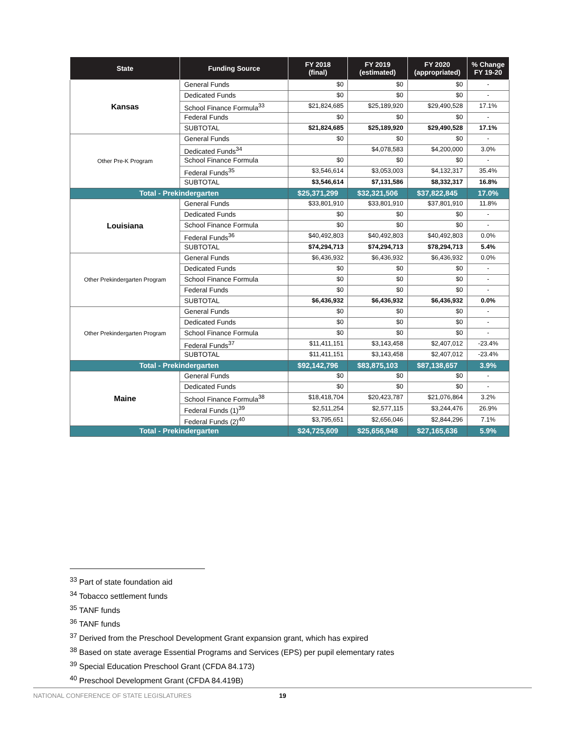| State | Funding Source | FY 2018 (final) | FY 2019 (estimated) | FY 2020 (appropriated) | % Change FY 19-20 |
| --- | --- | --- | --- | --- | --- |
| Kansas | General Funds | $0 | $0 | $0 | - |
| | Dedicated Funds | $0 | $0 | $0 | - |
| | School Finance Formula<sup>33</sup> | $21,824,685 | $25,189,920 | $29,490,528 | 17.1% |
| | Federal Funds | $0 | $0 | $0 | - |
| | SUBTOTAL | $21,824,685 | $25,189,920 | $29,490,528 | 17.1% |
| Other Pre-K Program | General Funds | $0 | $0 | $0 | - |
| | Dedicated Funds<sup>34</sup> | | $4,078,583 | $4,200,000 | 3.0% |
| | School Finance Formula | $0 | $0 | $0 | - |
| | Federal Funds<sup>35</sup> | $3,546,614 | $3,053,003 | $4,132,317 | 35.4% |
| | SUBTOTAL | $3,546,614 | $7,131,586 | $8,332,317 | 16.8% |
| Total - Prekindergarten | | $25,371,299 | $32,321,506 | $37,822,845 | 17.0% |
| Louisiana | General Funds | $33,801,910 | $33,801,910 | $37,801,910 | 11.8% |
| | Dedicated Funds | $0 | $0 | $0 | - |
| | School Finance Formula | $0 | $0 | $0 | - |
| | Federal Funds<sup>36</sup> | $40,492,803 | $40,492,803 | $40,492,803 | 0.0% |
| | SUBTOTAL | $74,294,713 | $74,294,713 | $78,294,713 | 5.4% |
| Other Prekindergarten Program | General Funds | $6,436,932 | $6,436,932 | $6,436,932 | 0.0% |
| | Dedicated Funds | $0 | $0 | $0 | - |
| | School Finance Formula | $0 | $0 | $0 | - |
| | Federal Funds | $0 | $0 | $0 | - |
| | SUBTOTAL | $6,436,932 | $6,436,932 | $6,436,932 | 0.0% |
| Other Prekindergarten Program | General Funds | $0 | $0 | $0 | - |
| | Dedicated Funds | $0 | $0 | $0 | - |
| | School Finance Formula | $0 | $0 | $0 | - |
| | Federal Funds<sup>37</sup> | $11,411,151 | $3,143,458 | $2,407,012 | -23.4% |
| | SUBTOTAL | $11,411,151 | $3,143,458 | $2,407,012 | -23.4% |
| Total - Prekindergarten | | $92,142,796 | $83,875,103 | $87,138,657 | 3.9% |
| Maine | General Funds | $0 | $0 | $0 | - |
| | Dedicated Funds | $0 | $0 | $0 | - |
| | School Finance Formula<sup>38</sup> | $18,418,704 | $20,423,787 | $21,076,864 | 3.2% |
| | Federal Funds (1)<sup>39</sup> | $2,511,254 | $2,577,115 | $3,244,476 | 26.9% |
| | Federal Funds (2)<sup>40</sup> | $3,795,651 | $2,656,046 | $2,844,296 | 7.1% |
| Total - Prekindergarten | | $24,725,609 | $25,656,948 | $27,165,636 | 5.9% |
<sup>33</sup> Part of state foundation aid
<sup>34</sup> Tobacco settlement funds
<sup>35</sup> TANF funds
<sup>36</sup> TANF funds
<sup>37</sup> Derived from the Preschool Development Grant expansion grant, which has expired
<sup>38</sup> Based on state average Essential Programs and Services (EPS) per pupil elementary rates
<sup>39</sup> Special Education Preschool Grant (CFDA 84.173)
<sup>40</sup> Preschool Development Grant (CFDA 84.419B)
NATIONAL CONFERENCE OF STATE LEGISLATURES 19